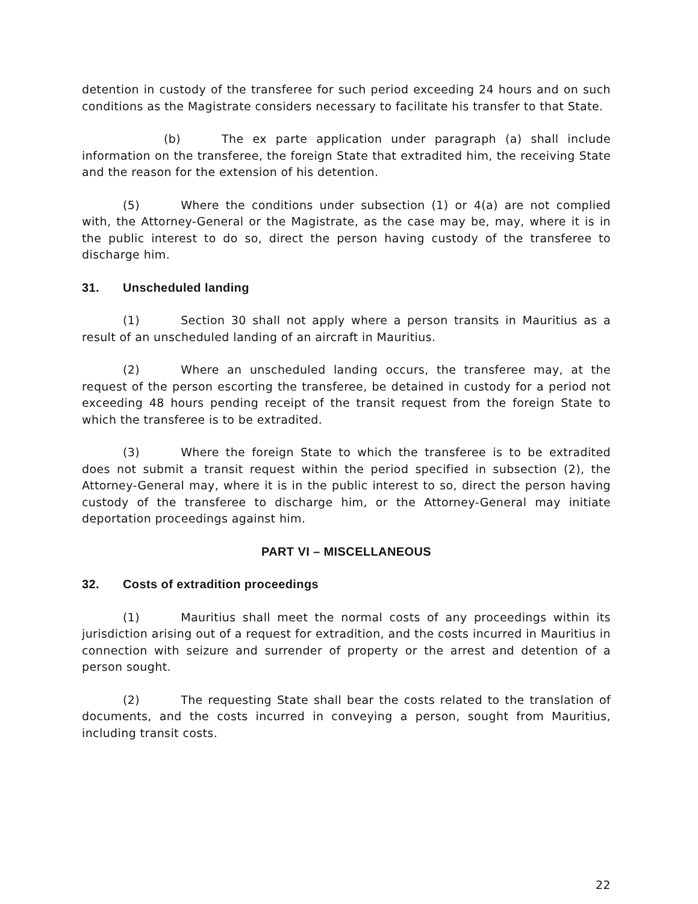detention in custody of the transferee for such period exceeding 24 hours and on such conditions as the Magistrate considers necessary to facilitate his transfer to that State.
(b) The ex parte application under paragraph (a) shall include information on the transferee, the foreign State that extradited him, the receiving State and the reason for the extension of his detention.
(5) Where the conditions under subsection (1) or 4(a) are not complied with, the Attorney-General or the Magistrate, as the case may be, may, where it is in the public interest to do so, direct the person having custody of the transferee to discharge him.
31. Unscheduled landing
(1) Section 30 shall not apply where a person transits in Mauritius as a result of an unscheduled landing of an aircraft in Mauritius.
(2) Where an unscheduled landing occurs, the transferee may, at the request of the person escorting the transferee, be detained in custody for a period not exceeding 48 hours pending receipt of the transit request from the foreign State to which the transferee is to be extradited.
(3) Where the foreign State to which the transferee is to be extradited does not submit a transit request within the period specified in subsection (2), the Attorney-General may, where it is in the public interest to so, direct the person having custody of the transferee to discharge him, or the Attorney-General may initiate deportation proceedings against him.
PART VI – MISCELLANEOUS
32. Costs of extradition proceedings
(1) Mauritius shall meet the normal costs of any proceedings within its jurisdiction arising out of a request for extradition, and the costs incurred in Mauritius in connection with seizure and surrender of property or the arrest and detention of a person sought.
(2) The requesting State shall bear the costs related to the translation of documents, and the costs incurred in conveying a person, sought from Mauritius, including transit costs.
22